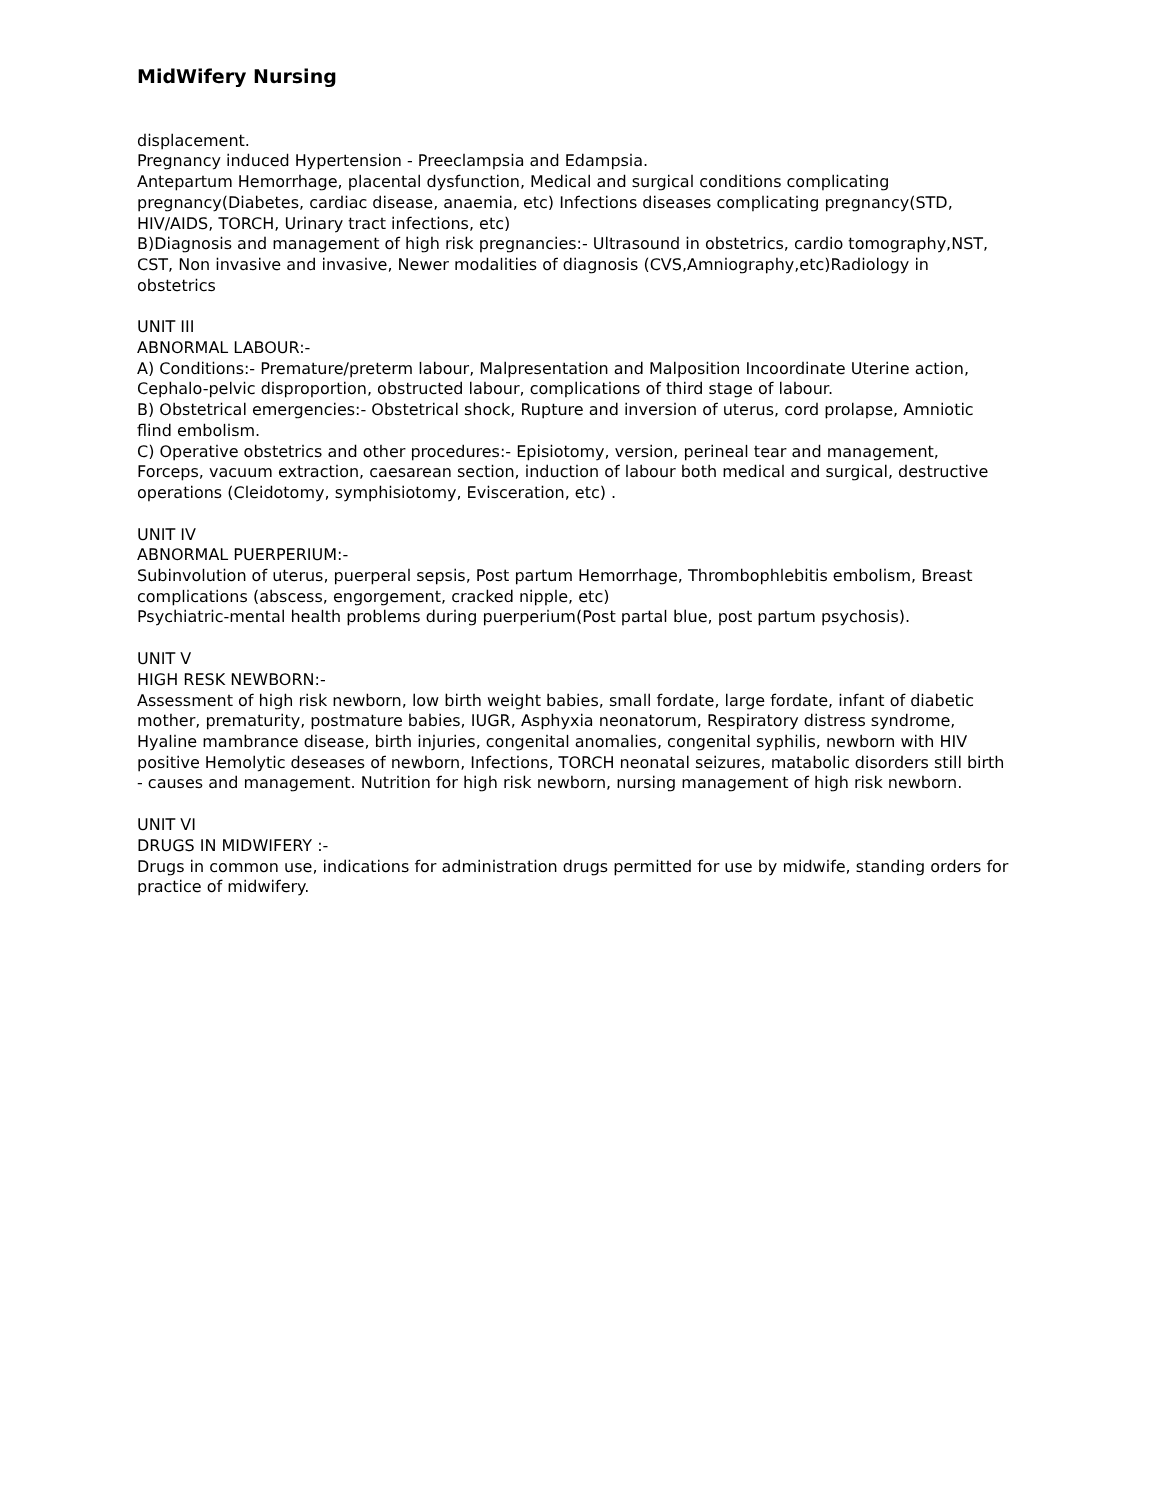MidWifery Nursing
displacement.
Pregnancy induced Hypertension - Preeclampsia and Edampsia.
Antepartum Hemorrhage, placental dysfunction, Medical and surgical conditions complicating pregnancy(Diabetes, cardiac disease, anaemia, etc) Infections diseases complicating pregnancy(STD, HIV/AIDS, TORCH, Urinary tract infections, etc)
B)Diagnosis and management of high risk pregnancies:- Ultrasound in obstetrics, cardio tomography,NST, CST, Non invasive and invasive, Newer modalities of diagnosis (CVS,Amniography,etc)Radiology in obstetrics
UNIT III
ABNORMAL LABOUR:-
A) Conditions:- Premature/preterm labour, Malpresentation and Malposition Incoordinate Uterine action, Cephalo-pelvic disproportion, obstructed labour, complications of third stage of labour.
B) Obstetrical emergencies:- Obstetrical shock, Rupture and inversion of uterus, cord prolapse, Amniotic flind embolism.
C) Operative obstetrics and other procedures:- Episiotomy, version, perineal tear and management, Forceps, vacuum extraction, caesarean section, induction of labour both medical and surgical, destructive operations (Cleidotomy, symphisiotomy, Evisceration, etc) .
UNIT IV
ABNORMAL PUERPERIUM:-
Subinvolution of uterus, puerperal sepsis, Post partum Hemorrhage, Thrombophlebitis embolism, Breast complications (abscess, engorgement, cracked nipple, etc)
Psychiatric-mental health problems during puerperium(Post partal blue, post partum psychosis).
UNIT V
HIGH RESK NEWBORN:-
Assessment of high risk newborn, low birth weight babies, small fordate, large fordate, infant of diabetic mother, prematurity, postmature babies, IUGR, Asphyxia neonatorum, Respiratory distress syndrome, Hyaline mambrance disease, birth injuries, congenital anomalies, congenital syphilis, newborn with HIV positive Hemolytic deseases of newborn, Infections, TORCH neonatal seizures, matabolic disorders still birth - causes and management. Nutrition for high risk newborn, nursing management of high risk newborn.
UNIT VI
DRUGS IN MIDWIFERY :-
Drugs in common use, indications for administration drugs permitted for use by midwife, standing orders for practice of midwifery.